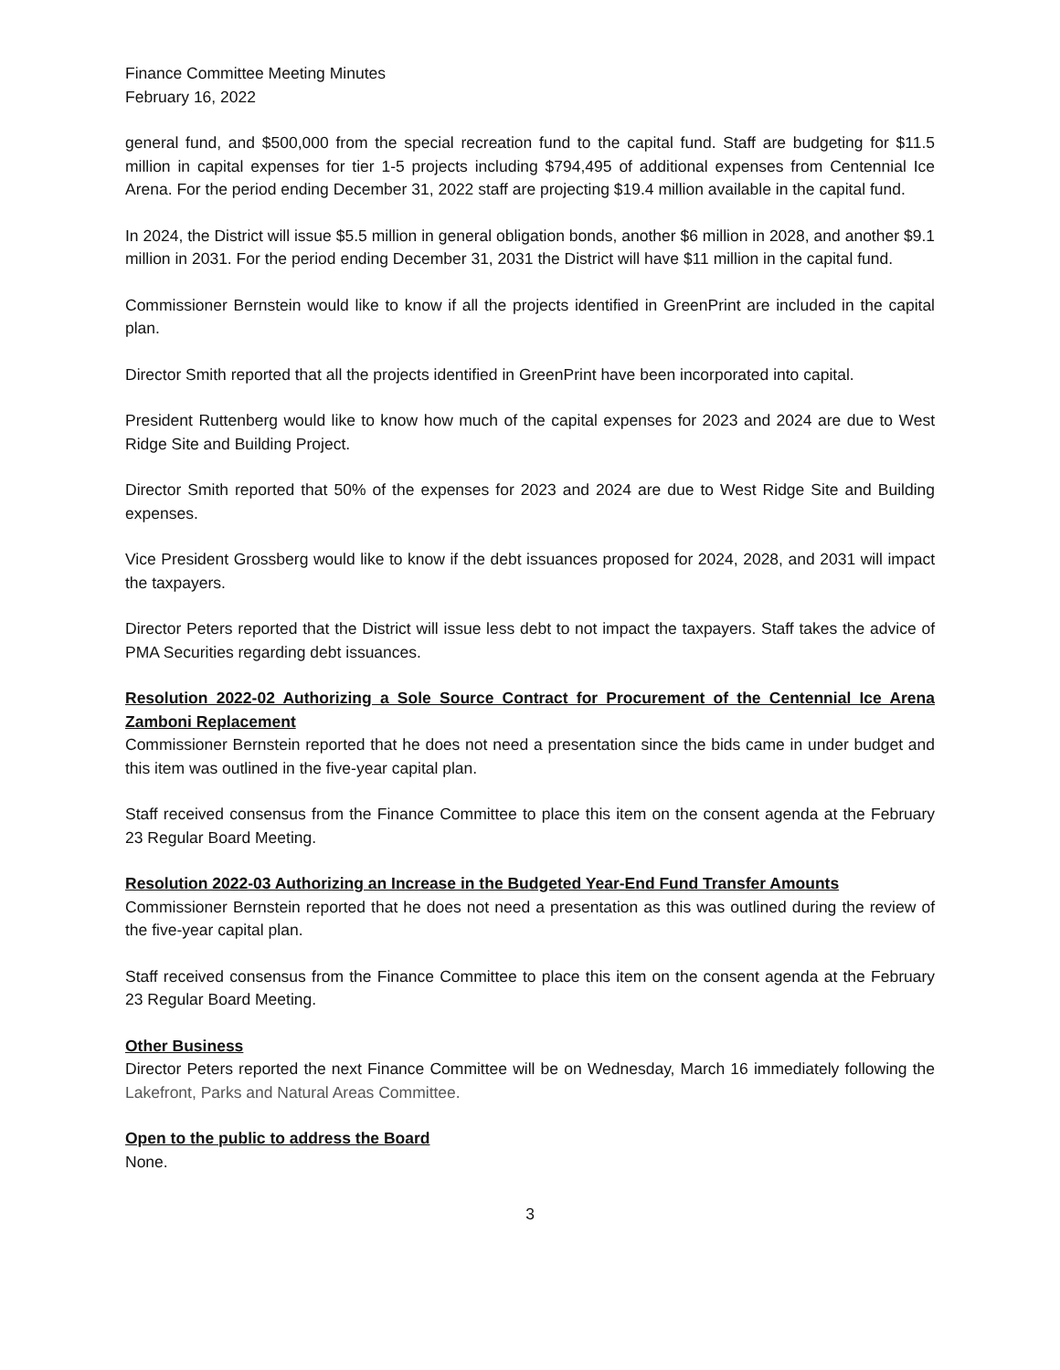Finance Committee Meeting Minutes
February 16, 2022
general fund, and $500,000 from the special recreation fund to the capital fund. Staff are budgeting for $11.5 million in capital expenses for tier 1-5 projects including $794,495 of additional expenses from Centennial Ice Arena. For the period ending December 31, 2022 staff are projecting $19.4 million available in the capital fund.
In 2024, the District will issue $5.5 million in general obligation bonds, another $6 million in 2028, and another $9.1 million in 2031. For the period ending December 31, 2031 the District will have $11 million in the capital fund.
Commissioner Bernstein would like to know if all the projects identified in GreenPrint are included in the capital plan.
Director Smith reported that all the projects identified in GreenPrint have been incorporated into capital.
President Ruttenberg would like to know how much of the capital expenses for 2023 and 2024 are due to West Ridge Site and Building Project.
Director Smith reported that 50% of the expenses for 2023 and 2024 are due to West Ridge Site and Building expenses.
Vice President Grossberg would like to know if the debt issuances proposed for 2024, 2028, and 2031 will impact the taxpayers.
Director Peters reported that the District will issue less debt to not impact the taxpayers. Staff takes the advice of PMA Securities regarding debt issuances.
Resolution 2022-02 Authorizing a Sole Source Contract for Procurement of the Centennial Ice Arena Zamboni Replacement
Commissioner Bernstein reported that he does not need a presentation since the bids came in under budget and this item was outlined in the five-year capital plan.
Staff received consensus from the Finance Committee to place this item on the consent agenda at the February 23 Regular Board Meeting.
Resolution 2022-03 Authorizing an Increase in the Budgeted Year-End Fund Transfer Amounts
Commissioner Bernstein reported that he does not need a presentation as this was outlined during the review of the five-year capital plan.
Staff received consensus from the Finance Committee to place this item on the consent agenda at the February 23 Regular Board Meeting.
Other Business
Director Peters reported the next Finance Committee will be on Wednesday, March 16 immediately following the Lakefront, Parks and Natural Areas Committee.
Open to the public to address the Board
None.
3